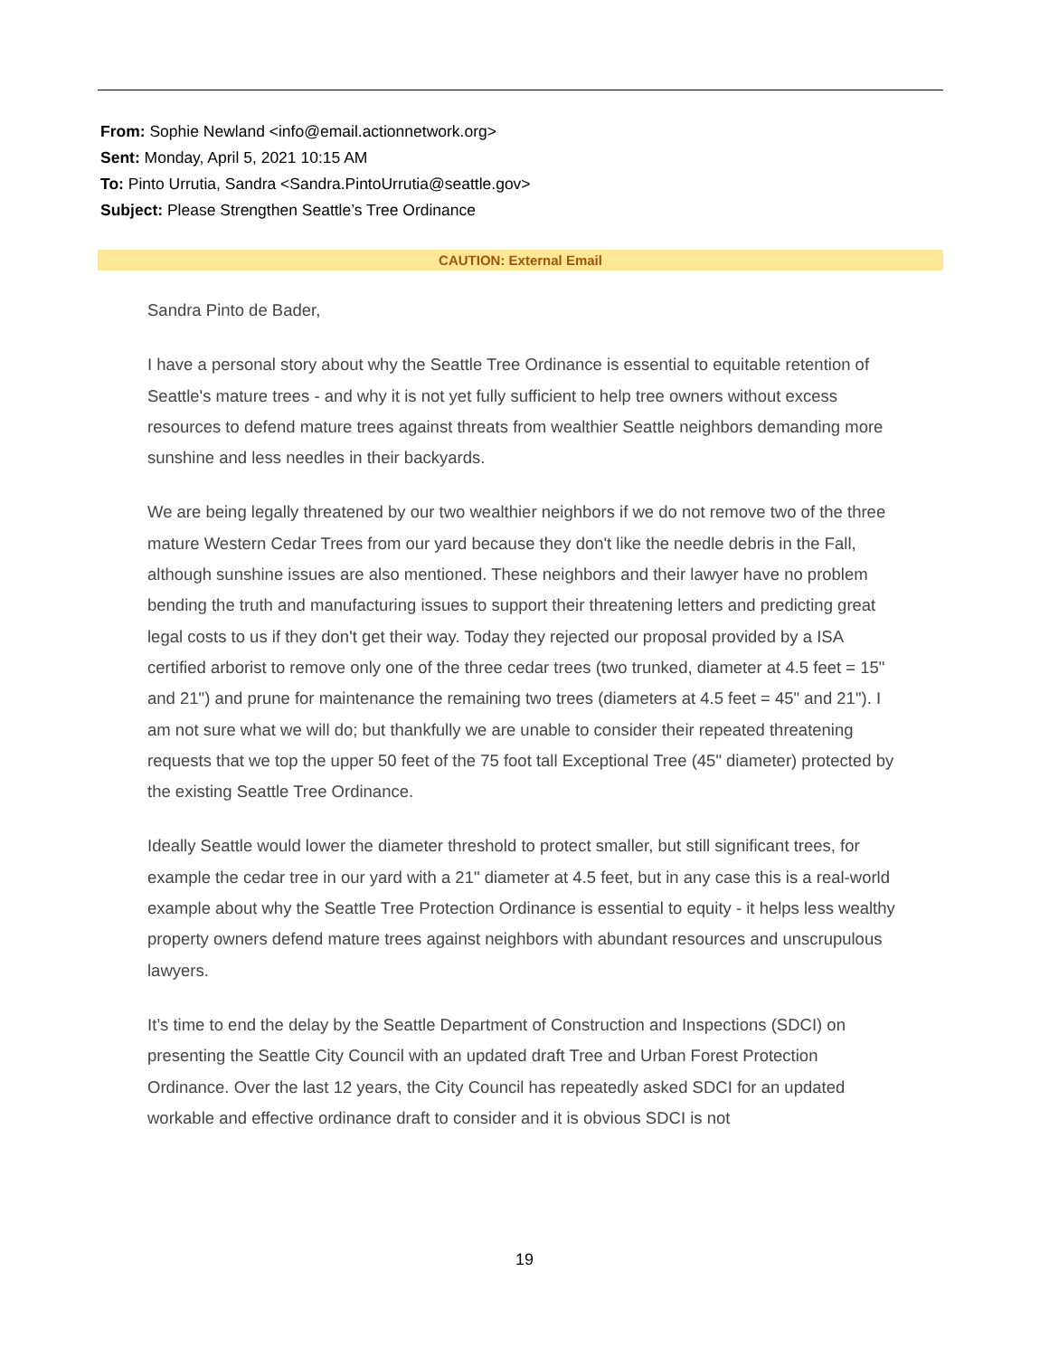From: Sophie Newland <info@email.actionnetwork.org>
Sent: Monday, April 5, 2021 10:15 AM
To: Pinto Urrutia, Sandra <Sandra.PintoUrrutia@seattle.gov>
Subject: Please Strengthen Seattle’s Tree Ordinance
CAUTION: External Email
Sandra Pinto de Bader,
I have a personal story about why the Seattle Tree Ordinance is essential to equitable retention of Seattle's mature trees - and why it is not yet fully sufficient to help tree owners without excess resources to defend mature trees against threats from wealthier Seattle neighbors demanding more sunshine and less needles in their backyards.
We are being legally threatened by our two wealthier neighbors if we do not remove two of the three mature Western Cedar Trees from our yard because they don't like the needle debris in the Fall, although sunshine issues are also mentioned. These neighbors and their lawyer have no problem bending the truth and manufacturing issues to support their threatening letters and predicting great legal costs to us if they don't get their way. Today they rejected our proposal provided by a ISA certified arborist to remove only one of the three cedar trees (two trunked, diameter at 4.5 feet = 15" and 21") and prune for maintenance the remaining two trees (diameters at 4.5 feet = 45" and 21"). I am not sure what we will do; but thankfully we are unable to consider their repeated threatening requests that we top the upper 50 feet of the 75 foot tall Exceptional Tree (45" diameter) protected by the existing Seattle Tree Ordinance.
Ideally Seattle would lower the diameter threshold to protect smaller, but still significant trees, for example the cedar tree in our yard with a 21" diameter at 4.5 feet, but in any case this is a real-world example about why the Seattle Tree Protection Ordinance is essential to equity - it helps less wealthy property owners defend mature trees against neighbors with abundant resources and unscrupulous lawyers.
It’s time to end the delay by the Seattle Department of Construction and Inspections (SDCI) on presenting the Seattle City Council with an updated draft Tree and Urban Forest Protection Ordinance. Over the last 12 years, the City Council has repeatedly asked SDCI for an updated workable and effective ordinance draft to consider and it is obvious SDCI is not
19